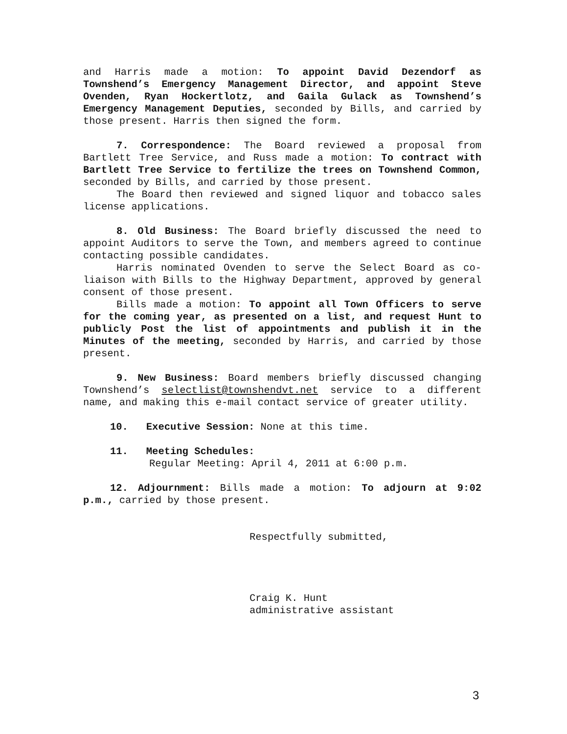and Harris made a motion: To appoint David Dezendorf as Townshend’s Emergency Management Director, and appoint Steve Ovenden, Ryan Hockertlotz, and Gaila Gulack as Townshend’s Emergency Management Deputies, seconded by Bills, and carried by those present. Harris then signed the form.
7. Correspondence: The Board reviewed a proposal from Bartlett Tree Service, and Russ made a motion: To contract with Bartlett Tree Service to fertilize the trees on Townshend Common, seconded by Bills, and carried by those present.
The Board then reviewed and signed liquor and tobacco sales license applications.
8. Old Business: The Board briefly discussed the need to appoint Auditors to serve the Town, and members agreed to continue contacting possible candidates.
Harris nominated Ovenden to serve the Select Board as co-liaison with Bills to the Highway Department, approved by general consent of those present.
Bills made a motion: To appoint all Town Officers to serve for the coming year, as presented on a list, and request Hunt to publicly Post the list of appointments and publish it in the Minutes of the meeting, seconded by Harris, and carried by those present.
9. New Business: Board members briefly discussed changing Townshend’s selectlist@townshendvt.net service to a different name, and making this e-mail contact service of greater utility.
10. Executive Session: None at this time.
11. Meeting Schedules:
Regular Meeting: April 4, 2011 at 6:00 p.m.
12. Adjournment: Bills made a motion: To adjourn at 9:02 p.m., carried by those present.
Respectfully submitted,
Craig K. Hunt
administrative assistant
3